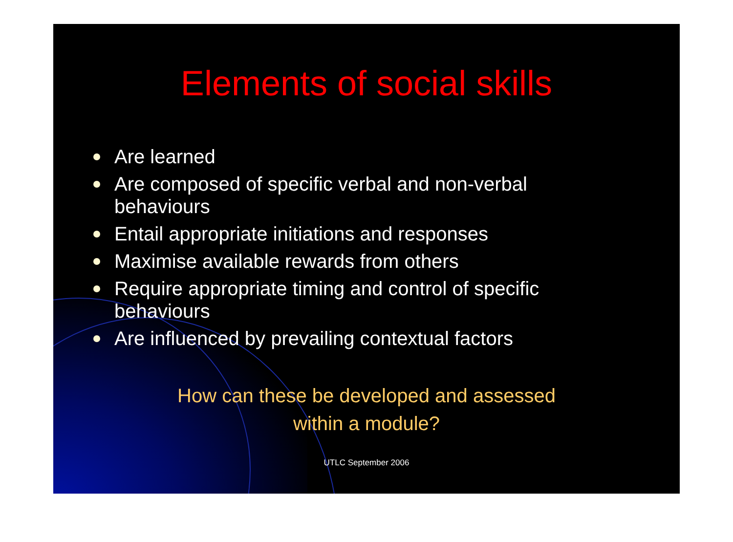Elements of social skills
Are learned
Are composed of specific verbal and non-verbal behaviours
Entail appropriate initiations and responses
Maximise available rewards from others
Require appropriate timing and control of specific behaviours
Are influenced by prevailing contextual factors
How can these be developed and assessed
within a module?
UTLC September 2006